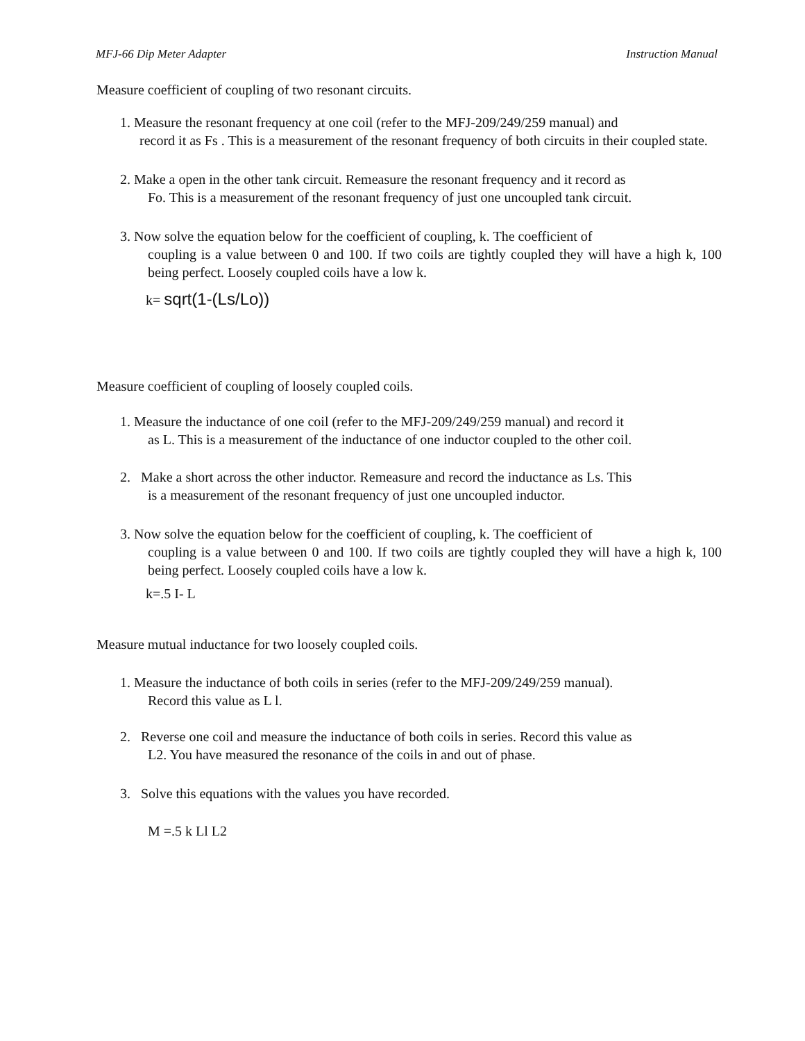MFJ-66 Dip Meter Adapter Instruction Manual
Measure coefficient of coupling of two resonant circuits.
1. Measure the resonant frequency at one coil (refer to the MFJ-209/249/259 manual) and
record it as Fs . This is a measurement of the resonant frequency of both circuits in their coupled state.
2. Make a open in the other tank circuit. Remeasure the resonant frequency and it record as
Fo. This is a measurement of the resonant frequency of just one uncoupled tank circuit.
3. Now solve the equation below for the coefficient of coupling, k. The coefficient of
coupling is a value between 0 and 100. If two coils are tightly coupled they will have a high k, 100 being perfect. Loosely coupled coils have a low k.
k= sqrt(1-(Ls/Lo))
Measure coefficient of coupling of loosely coupled coils.
1. Measure the inductance of one coil (refer to the MFJ-209/249/259 manual) and record it
as L. This is a measurement of the inductance of one inductor coupled to the other coil.
2. Make a short across the other inductor. Remeasure and record the inductance as Ls. This
is a measurement of the resonant frequency of just one uncoupled inductor.
3. Now solve the equation below for the coefficient of coupling, k. The coefficient of
coupling is a value between 0 and 100. If two coils are tightly coupled they will have a high k, 100 being perfect. Loosely coupled coils have a low k.
k=.5 I- L
Measure mutual inductance for two loosely coupled coils.
1. Measure the inductance of both coils in series (refer to the MFJ-209/249/259 manual).
Record this value as L l.
2. Reverse one coil and measure the inductance of both coils in series. Record this value as
L2. You have measured the resonance of the coils in and out of phase.
3. Solve this equations with the values you have recorded.
M =.5 k Ll L2